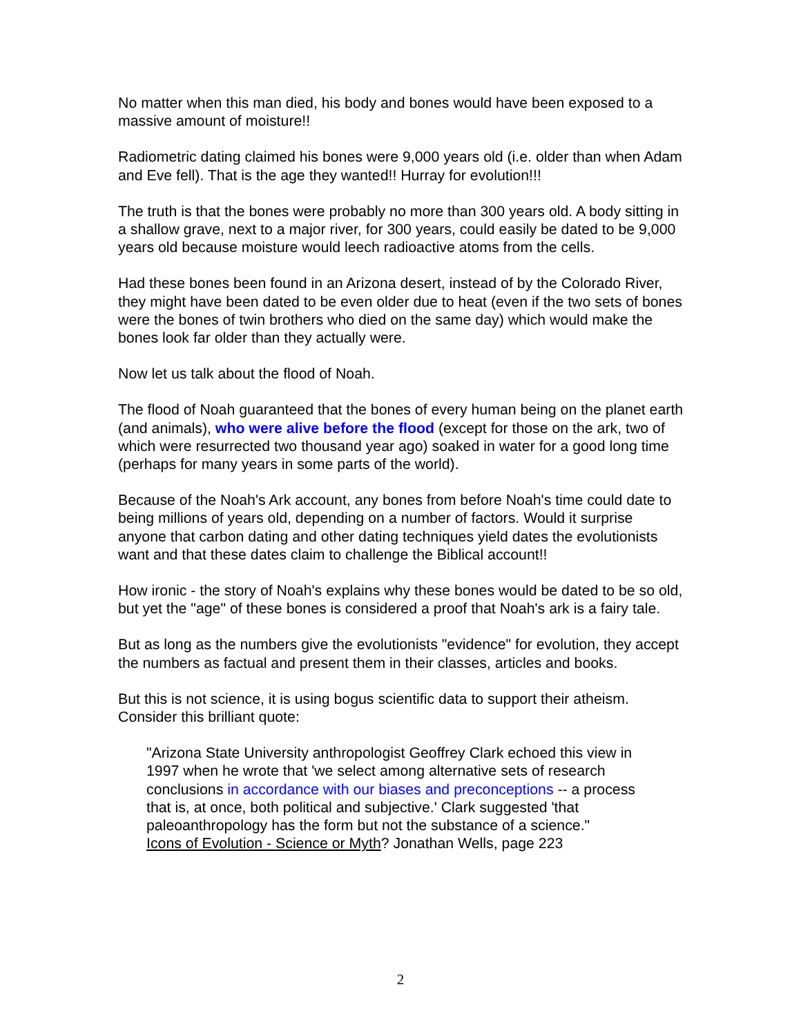No matter when this man died, his body and bones would have been exposed to a massive amount of moisture!!
Radiometric dating claimed his bones were 9,000 years old (i.e. older than when Adam and Eve fell). That is the age they wanted!! Hurray for evolution!!!
The truth is that the bones were probably no more than 300 years old. A body sitting in a shallow grave, next to a major river, for 300 years, could easily be dated to be 9,000 years old because moisture would leech radioactive atoms from the cells.
Had these bones been found in an Arizona desert, instead of by the Colorado River, they might have been dated to be even older due to heat (even if the two sets of bones were the bones of twin brothers who died on the same day) which would make the bones look far older than they actually were.
Now let us talk about the flood of Noah.
The flood of Noah guaranteed that the bones of every human being on the planet earth (and animals), who were alive before the flood (except for those on the ark, two of which were resurrected two thousand year ago) soaked in water for a good long time (perhaps for many years in some parts of the world).
Because of the Noah's Ark account, any bones from before Noah's time could date to being millions of years old, depending on a number of factors. Would it surprise anyone that carbon dating and other dating techniques yield dates the evolutionists want and that these dates claim to challenge the Biblical account!!
How ironic - the story of Noah's explains why these bones would be dated to be so old, but yet the "age" of these bones is considered a proof that Noah's ark is a fairy tale.
But as long as the numbers give the evolutionists "evidence" for evolution, they accept the numbers as factual and present them in their classes, articles and books.
But this is not science, it is using bogus scientific data to support their atheism. Consider this brilliant quote:
"Arizona State University anthropologist Geoffrey Clark echoed this view in 1997 when he wrote that 'we select among alternative sets of research conclusions in accordance with our biases and preconceptions -- a process that is, at once, both political and subjective.' Clark suggested 'that paleoanthropology has the form but not the substance of a science."
Icons of Evolution - Science or Myth? Jonathan Wells, page 223
2